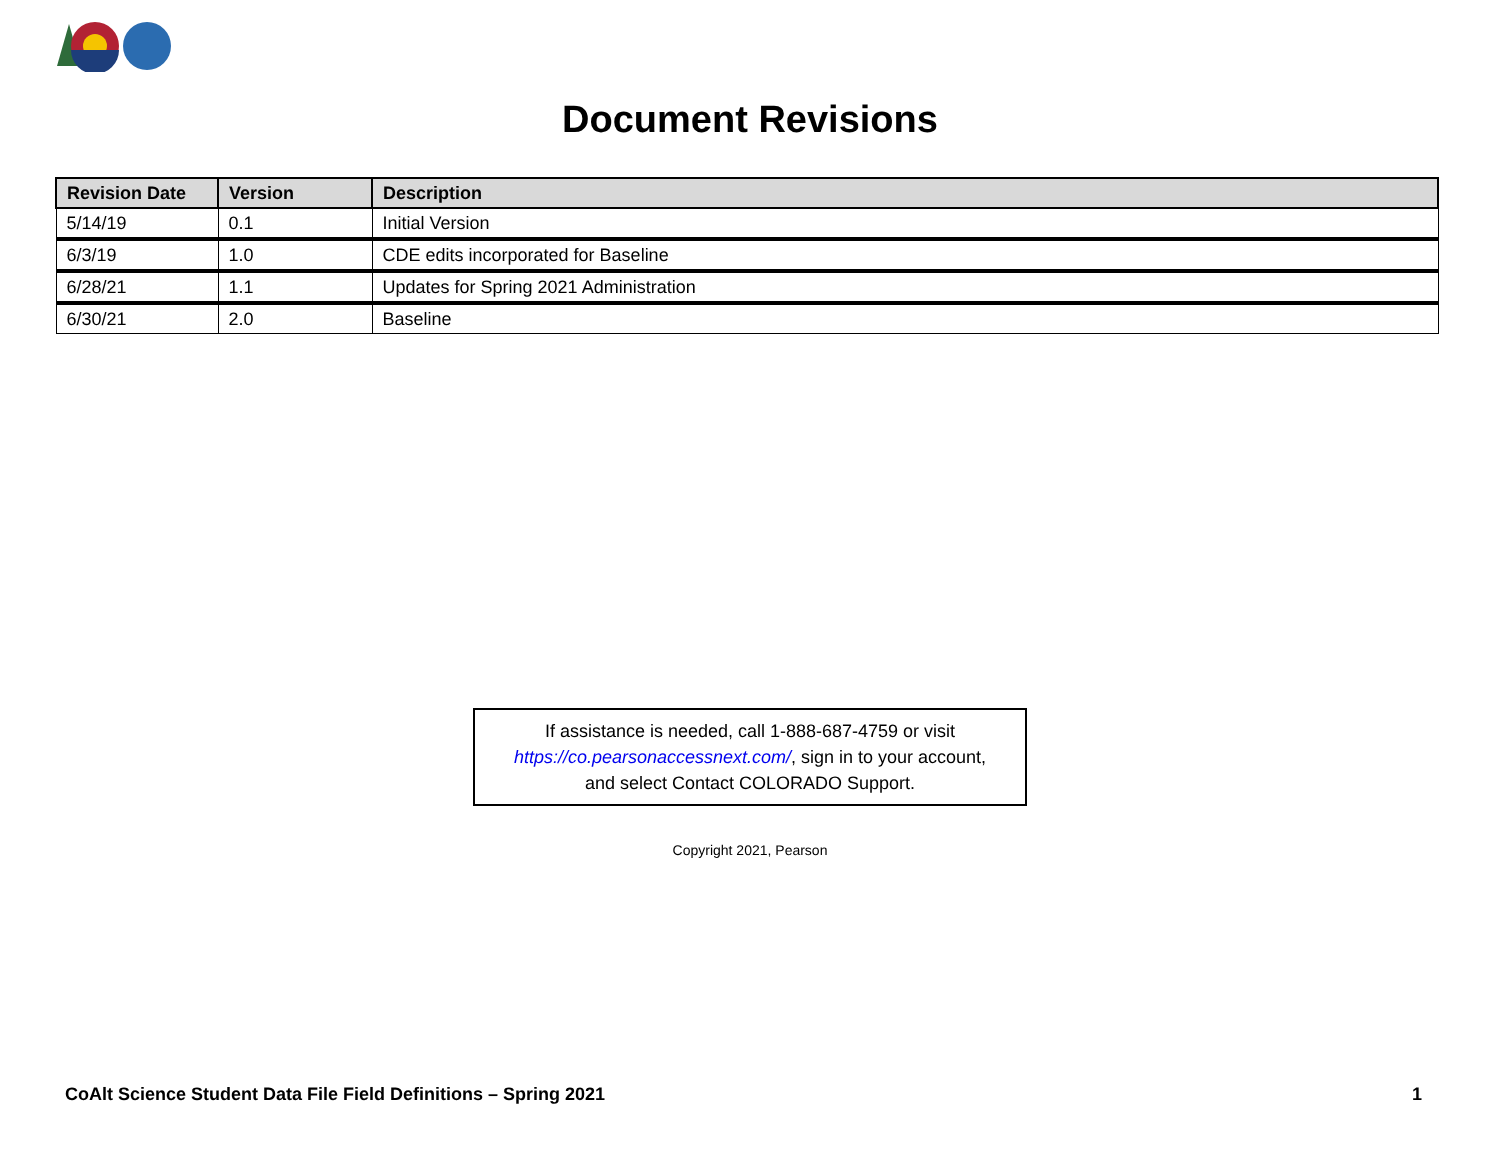Document Revisions
| Revision Date | Version | Description |
| --- | --- | --- |
| 5/14/19 | 0.1 | Initial Version |
| 6/3/19 | 1.0 | CDE edits incorporated for Baseline |
| 6/28/21 | 1.1 | Updates for Spring 2021 Administration |
| 6/30/21 | 2.0 | Baseline |
If assistance is needed, call 1-888-687-4759 or visit
https://co.pearsonaccessnext.com/, sign in to your account,
and select Contact COLORADO Support.
Copyright 2021, Pearson
CoAlt Science Student Data File Field Definitions – Spring 2021 1